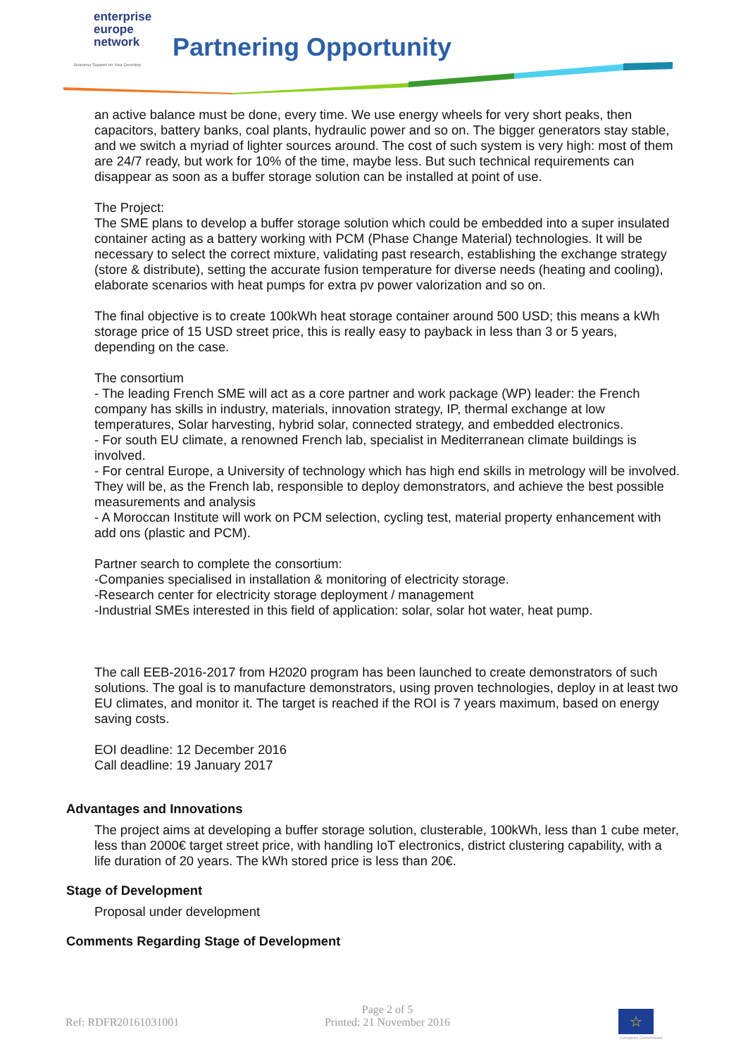enterprise
europe
network
Business Support on Your Doorstep
Partnering Opportunity
an active balance must be done, every time. We use energy wheels for very short peaks, then capacitors, battery banks, coal plants, hydraulic power and so on. The bigger generators stay stable, and we switch a myriad of lighter sources around. The cost of such system is very high: most of them are 24/7 ready, but work for 10% of the time, maybe less. But such technical requirements can disappear as soon as a buffer storage solution can be installed at point of use.
The Project:
The SME plans to develop a buffer storage solution which could be embedded into a super insulated container acting as a battery working with PCM (Phase Change Material) technologies. It will be necessary to select the correct mixture, validating past research, establishing the exchange strategy (store & distribute), setting the accurate fusion temperature for diverse needs (heating and cooling), elaborate scenarios with heat pumps for extra pv power valorization and so on.
The final objective is to create 100kWh heat storage container around 500 USD; this means a kWh storage price of 15 USD street price, this is really easy to payback in less than 3 or 5 years, depending on the case.
The consortium
- The leading French SME will act as a core partner and work package (WP) leader: the French company has skills in industry, materials, innovation strategy, IP, thermal exchange at low temperatures, Solar harvesting, hybrid solar, connected strategy, and embedded electronics.
- For south EU climate, a renowned French lab, specialist in Mediterranean climate buildings is involved.
- For central Europe, a University of technology which has high end skills in metrology will be involved. They will be, as the French lab, responsible to deploy demonstrators, and achieve the best possible measurements and analysis
- A Moroccan Institute will work on PCM selection, cycling test, material property enhancement with add ons (plastic and PCM).
Partner search to complete the consortium:
-Companies specialised in installation & monitoring of electricity storage.
-Research center for electricity storage deployment / management
-Industrial SMEs interested in this field of application: solar, solar hot water, heat pump.
The call EEB-2016-2017 from H2020 program has been launched to create demonstrators of such solutions. The goal is to manufacture demonstrators, using proven technologies, deploy in at least two EU climates, and monitor it. The target is reached if the ROI is 7 years maximum, based on energy saving costs.
EOI deadline: 12 December 2016
Call deadline: 19 January 2017
Advantages and Innovations
The project aims at developing a buffer storage solution, clusterable, 100kWh, less than 1 cube meter, less than 2000€ target street price, with handling IoT electronics, district clustering capability, with a life duration of 20 years. The kWh stored price is less than 20€.
Stage of Development
Proposal under development
Comments Regarding Stage of Development
Ref: RDFR20161031001
Page 2 of 5
Printed: 21 November 2016
☆
European Commission